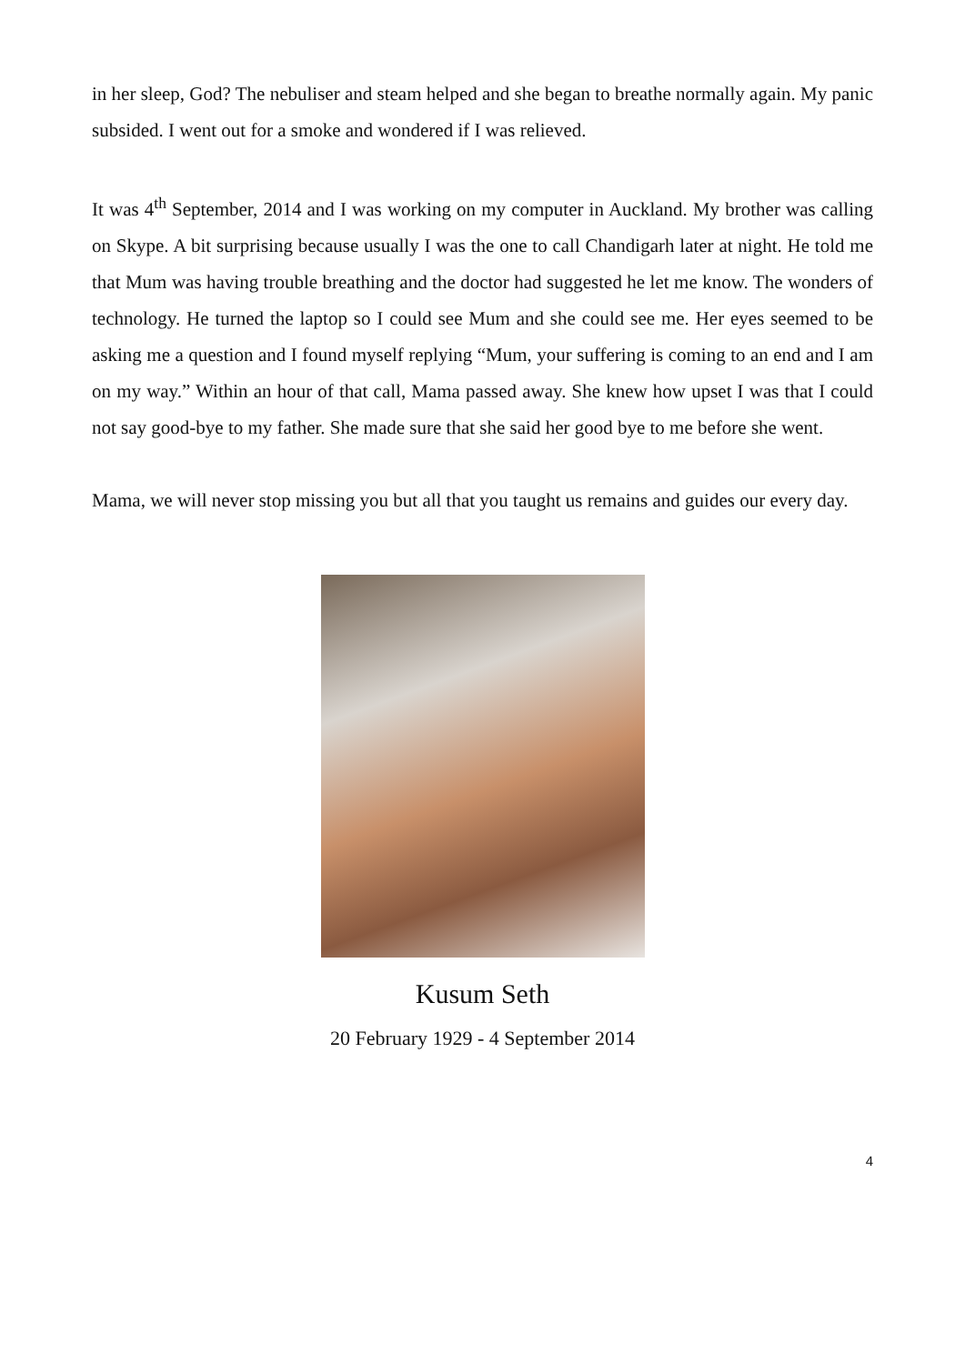in her sleep, God? The nebuliser and steam helped and she began to breathe normally again. My panic subsided. I went out for a smoke and wondered if I was relieved.
It was 4<sup>th</sup> September, 2014 and I was working on my computer in Auckland. My brother was calling on Skype. A bit surprising because usually I was the one to call Chandigarh later at night. He told me that Mum was having trouble breathing and the doctor had suggested he let me know. The wonders of technology. He turned the laptop so I could see Mum and she could see me. Her eyes seemed to be asking me a question and I found myself replying “Mum, your suffering is coming to an end and I am on my way.” Within an hour of that call, Mama passed away. She knew how upset I was that I could not say good-bye to my father. She made sure that she said her good bye to me before she went.
Mama, we will never stop missing you but all that you taught us remains and guides our every day.
Kusum Seth
20 February 1929 - 4 September 2014
4